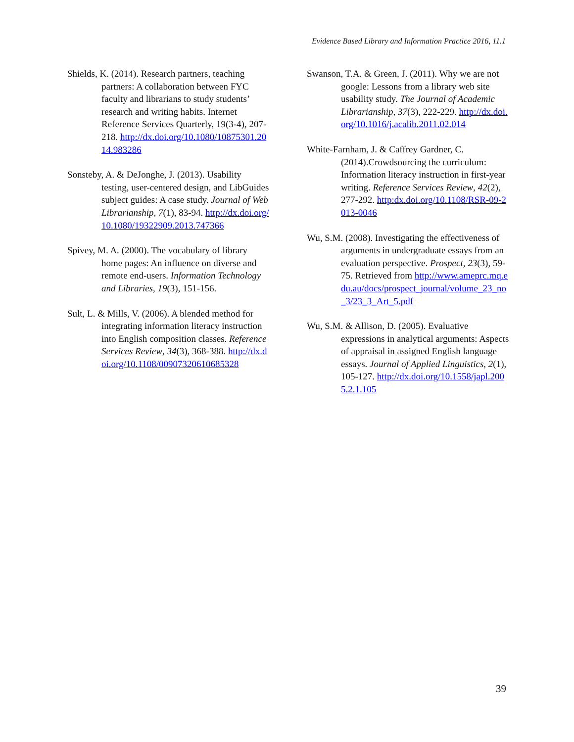Evidence Based Library and Information Practice 2016, 11.1
Shields, K. (2014). Research partners, teaching partners: A collaboration between FYC faculty and librarians to study students’ research and writing habits. Internet Reference Services Quarterly, 19(3-4), 207-218. http://dx.doi.org/10.1080/10875301.2014.983286
Sonsteby, A. & DeJonghe, J. (2013). Usability testing, user-centered design, and LibGuides subject guides: A case study. Journal of Web Librarianship, 7(1), 83-94. http://dx.doi.org/10.1080/19322909.2013.747366
Spivey, M. A. (2000). The vocabulary of library home pages: An influence on diverse and remote end-users. Information Technology and Libraries, 19(3), 151-156.
Sult, L. & Mills, V. (2006). A blended method for integrating information literacy instruction into English composition classes. Reference Services Review, 34(3), 368-388. http://dx.doi.org/10.1108/00907320610685328
Swanson, T.A. & Green, J. (2011). Why we are not google: Lessons from a library web site usability study. The Journal of Academic Librarianship, 37(3), 222-229. http://dx.doi.org/10.1016/j.acalib.2011.02.014
White-Farnham, J. & Caffrey Gardner, C. (2014).Crowdsourcing the curriculum: Information literacy instruction in first-year writing. Reference Services Review, 42(2), 277-292. http:dx.doi.org/10.1108/RSR-09-2013-0046
Wu, S.M. (2008). Investigating the effectiveness of arguments in undergraduate essays from an evaluation perspective. Prospect, 23(3), 59-75. Retrieved from http://www.ameprc.mq.edu.au/docs/prospect_journal/volume_23_no_3/23_3_Art_5.pdf
Wu, S.M. & Allison, D. (2005). Evaluative expressions in analytical arguments: Aspects of appraisal in assigned English language essays. Journal of Applied Linguistics, 2(1), 105-127. http://dx.doi.org/10.1558/japl.2005.2.1.105
39